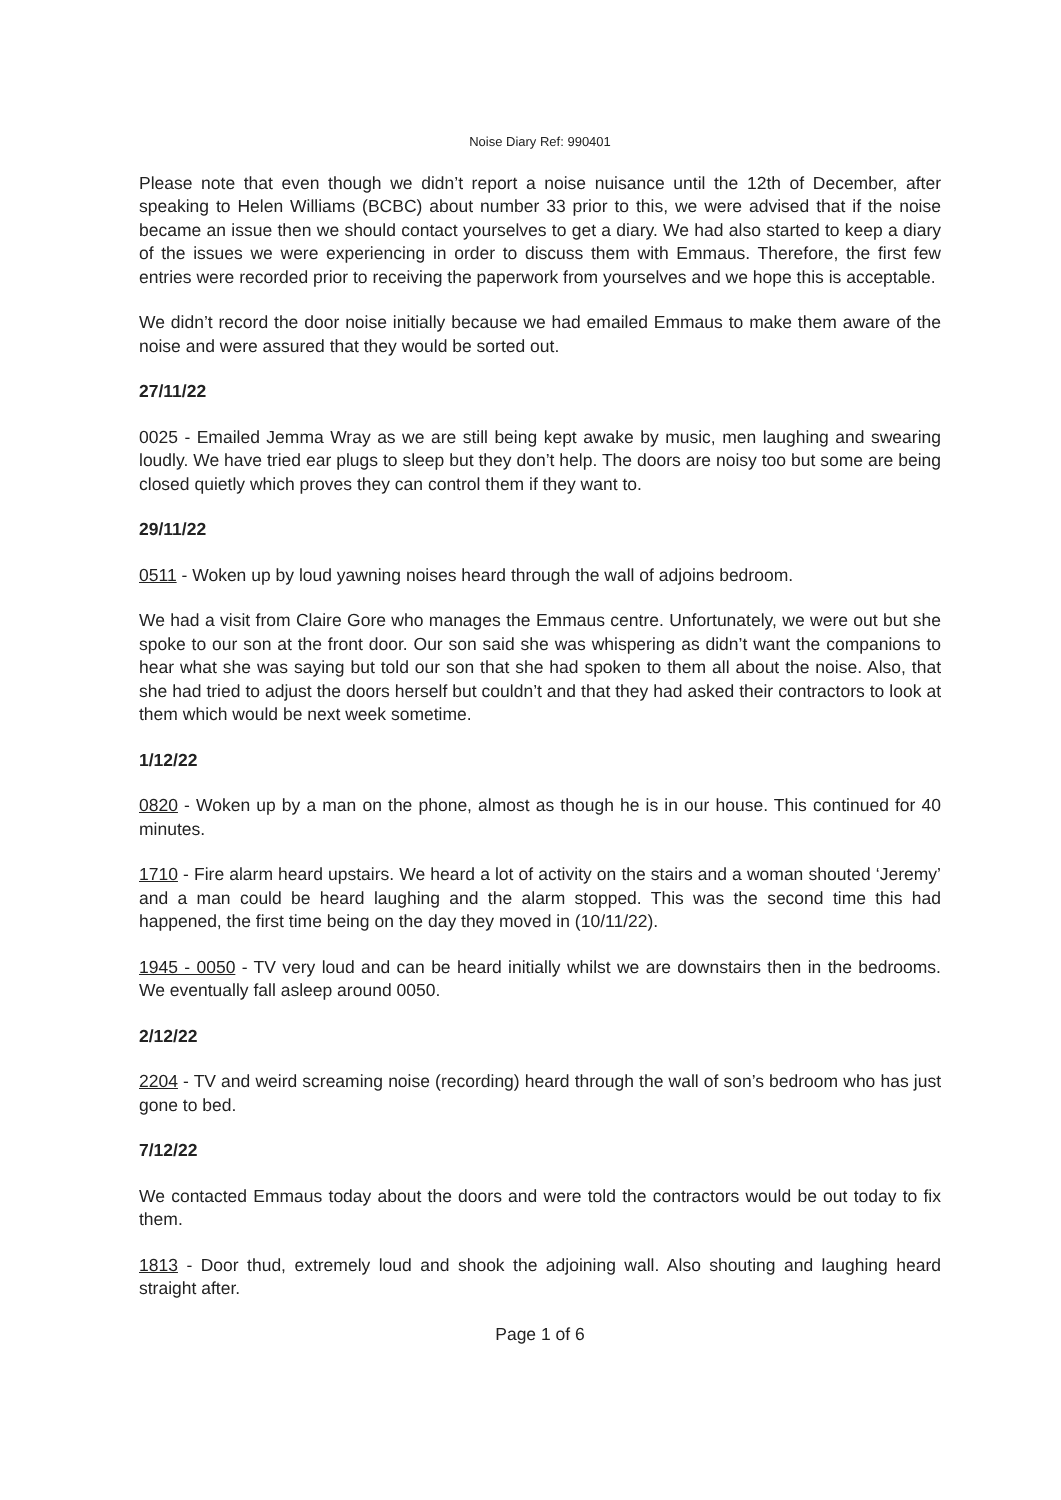Noise Diary Ref: 990401
Please note that even though we didn’t report a noise nuisance until the 12th of December, after speaking to Helen Williams (BCBC) about number 33 prior to this, we were advised that if the noise became an issue then we should contact yourselves to get a diary. We had also started to keep a diary of the issues we were experiencing in order to discuss them with Emmaus. Therefore, the first few entries were recorded prior to receiving the paperwork from yourselves and we hope this is acceptable.
We didn’t record the door noise initially because we had emailed Emmaus to make them aware of the noise and were assured that they would be sorted out.
27/11/22
0025 - Emailed Jemma Wray as we are still being kept awake by music, men laughing and swearing loudly. We have tried ear plugs to sleep but they don’t help. The doors are noisy too but some are being closed quietly which proves they can control them if they want to.
29/11/22
0511 - Woken up by loud yawning noises heard through the wall of adjoins bedroom.
We had a visit from Claire Gore who manages the Emmaus centre. Unfortunately, we were out but she spoke to our son at the front door. Our son said she was whispering as didn’t want the companions to hear what she was saying but told our son that she had spoken to them all about the noise. Also, that she had tried to adjust the doors herself but couldn’t and that they had asked their contractors to look at them which would be next week sometime.
1/12/22
0820 - Woken up by a man on the phone, almost as though he is in our house. This continued for 40 minutes.
1710 - Fire alarm heard upstairs. We heard a lot of activity on the stairs and a woman shouted ‘Jeremy’ and a man could be heard laughing and the alarm stopped. This was the second time this had happened, the first time being on the day they moved in (10/11/22).
1945 - 0050 - TV very loud and can be heard initially whilst we are downstairs then in the bedrooms. We eventually fall asleep around 0050.
2/12/22
2204 - TV and weird screaming noise (recording) heard through the wall of son’s bedroom who has just gone to bed.
7/12/22
We contacted Emmaus today about the doors and were told the contractors would be out today to fix them.
1813 - Door thud, extremely loud and shook the adjoining wall. Also shouting and laughing heard straight after.
Page 1 of 6